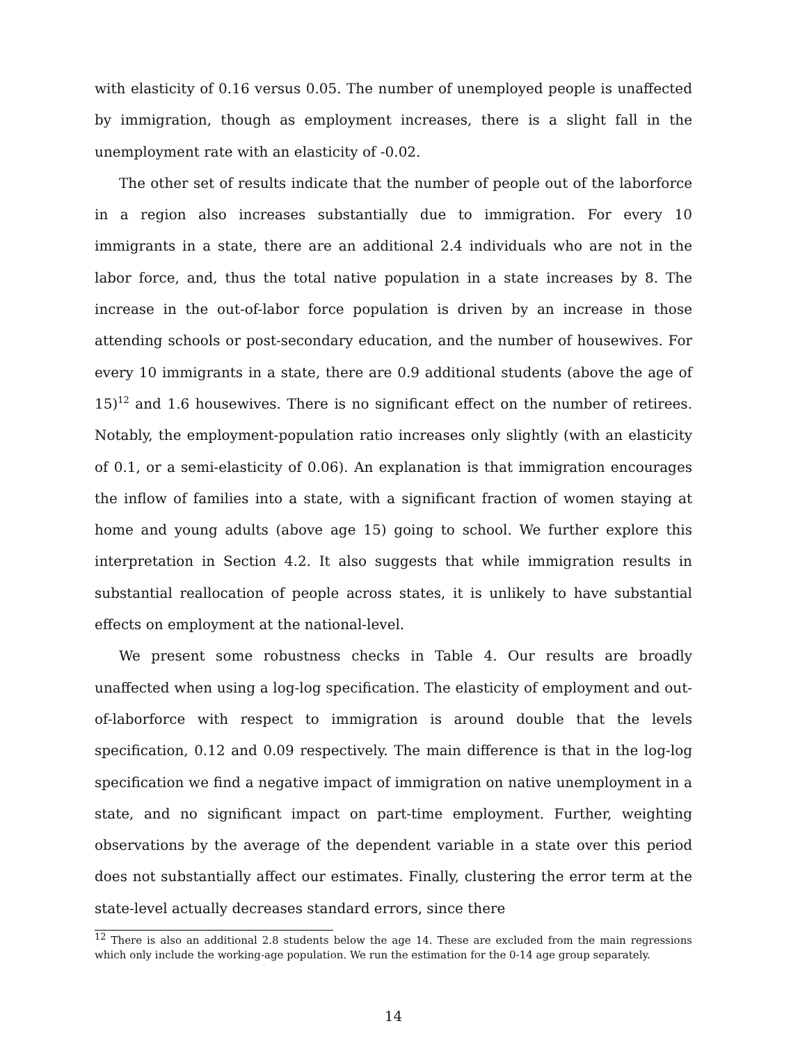with elasticity of 0.16 versus 0.05. The number of unemployed people is unaffected by immigration, though as employment increases, there is a slight fall in the unemployment rate with an elasticity of -0.02.
The other set of results indicate that the number of people out of the laborforce in a region also increases substantially due to immigration. For every 10 immigrants in a state, there are an additional 2.4 individuals who are not in the labor force, and, thus the total native population in a state increases by 8. The increase in the out-of-labor force population is driven by an increase in those attending schools or post-secondary education, and the number of housewives. For every 10 immigrants in a state, there are 0.9 additional students (above the age of 15)<sup>12</sup> and 1.6 housewives. There is no significant effect on the number of retirees. Notably, the employment-population ratio increases only slightly (with an elasticity of 0.1, or a semi-elasticity of 0.06). An explanation is that immigration encourages the inflow of families into a state, with a significant fraction of women staying at home and young adults (above age 15) going to school. We further explore this interpretation in Section 4.2. It also suggests that while immigration results in substantial reallocation of people across states, it is unlikely to have substantial effects on employment at the national-level.
We present some robustness checks in Table 4. Our results are broadly unaffected when using a log-log specification. The elasticity of employment and out-of-laborforce with respect to immigration is around double that the levels specification, 0.12 and 0.09 respectively. The main difference is that in the log-log specification we find a negative impact of immigration on native unemployment in a state, and no significant impact on part-time employment. Further, weighting observations by the average of the dependent variable in a state over this period does not substantially affect our estimates. Finally, clustering the error term at the state-level actually decreases standard errors, since there
<sup>12</sup> There is also an additional 2.8 students below the age 14. These are excluded from the main regressions which only include the working-age population. We run the estimation for the 0-14 age group separately.
14